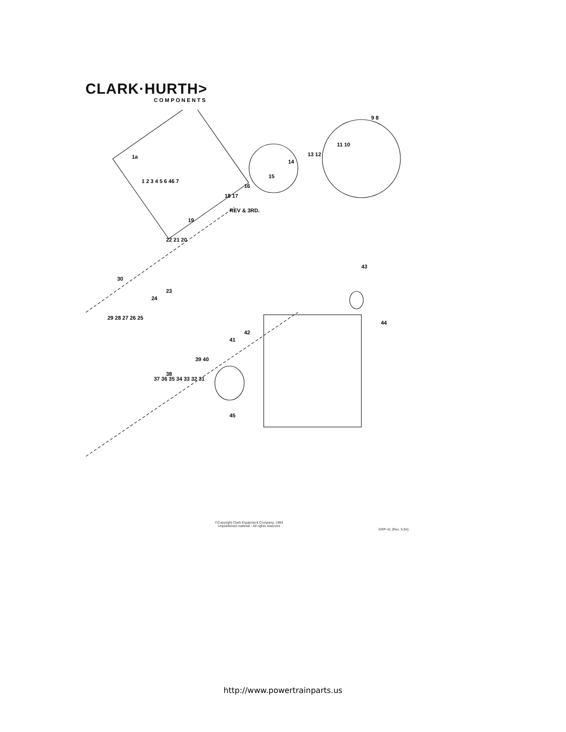CLARK·HURTH>
COMPONENTS
REV & 3RD.
9 8
11 10
13 12
14
15
16
18 17
19
22 21 20
30
23
24
29 28 27 26 25
1a
1 2 3 4 5 6 46 7
43
44
42
41
39 40
38
37 36 35 34 33 32 31
45
©Copyright Clark Equipment Company, 1994
Unpublished material - All rights reserved
GRP-41 (Rev. 5-94)
http://www.powertrainparts.us